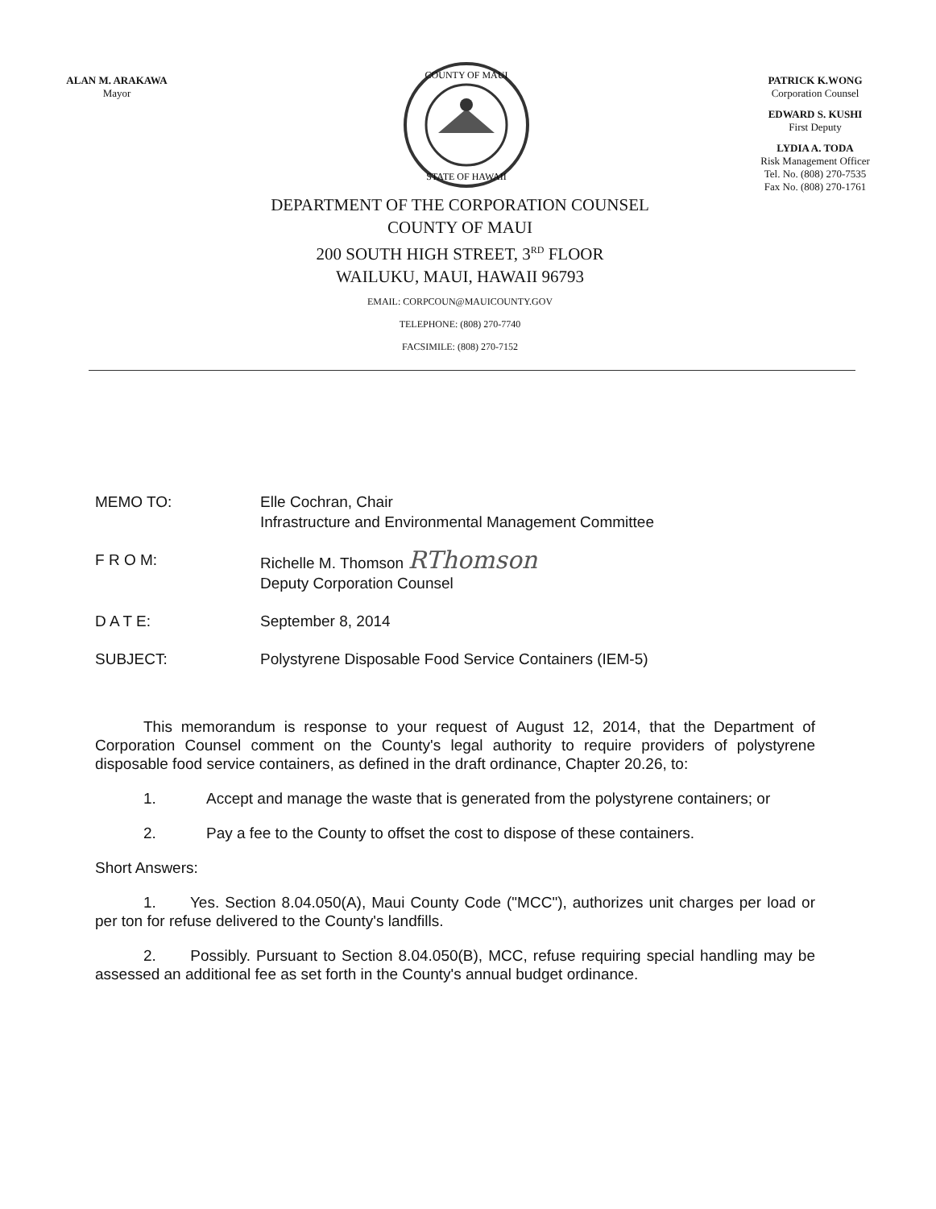ALAN M. ARAKAWA
Mayor
COUNTY OF MAUI
STATE OF HAWAII
PATRICK K.WONG
Corporation Counsel
EDWARD S. KUSHI
First Deputy
LYDIA A. TODA
Risk Management Officer
Tel. No. (808) 270-7535
Fax No. (808) 270-1761
DEPARTMENT OF THE CORPORATION COUNSEL
COUNTY OF MAUI
200 SOUTH HIGH STREET, 3<sup>RD</sup> FLOOR
WAILUKU, MAUI, HAWAII 96793
EMAIL: CORPCOUN@MAUICOUNTY.GOV
TELEPHONE: (808) 270-7740
FACSIMILE: (808) 270-7152
MEMO TO: Elle Cochran, Chair
Infrastructure and Environmental Management Committee
F R O M: Richelle M. Thomson RThomson
Deputy Corporation Counsel
D A T E: September 8, 2014
SUBJECT: Polystyrene Disposable Food Service Containers (IEM-5)
This memorandum is response to your request of August 12, 2014, that the Department of Corporation Counsel comment on the County's legal authority to require providers of polystyrene disposable food service containers, as defined in the draft ordinance, Chapter 20.26, to:
1. Accept and manage the waste that is generated from the polystyrene containers; or
2. Pay a fee to the County to offset the cost to dispose of these containers.
Short Answers:
1. Yes. Section 8.04.050(A), Maui County Code ("MCC"), authorizes unit charges per load or per ton for refuse delivered to the County's landfills.
2. Possibly. Pursuant to Section 8.04.050(B), MCC, refuse requiring special handling may be assessed an additional fee as set forth in the County's annual budget ordinance.